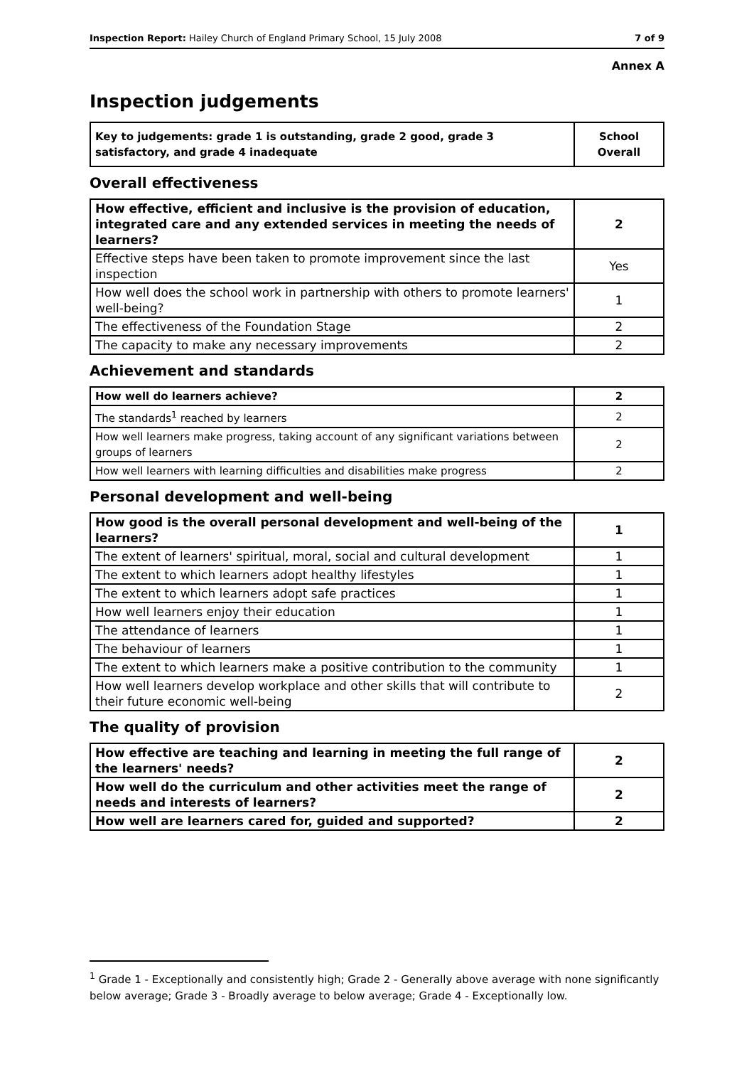Inspection Report: Hailey Church of England Primary School, 15 July 2008 7 of 9
Annex A
Inspection judgements
| Key to judgements: grade 1 is outstanding, grade 2 good, grade 3 satisfactory, and grade 4 inadequate | School Overall |
Overall effectiveness
| How effective, efficient and inclusive is the provision of education, integrated care and any extended services in meeting the needs of learners? | 2 |
| Effective steps have been taken to promote improvement since the last inspection | Yes |
| How well does the school work in partnership with others to promote learners' well-being? | 1 |
| The effectiveness of the Foundation Stage | 2 |
| The capacity to make any necessary improvements | 2 |
Achievement and standards
| How well do learners achieve? | 2 |
| The standards<sup>1</sup> reached by learners | 2 |
| How well learners make progress, taking account of any significant variations between groups of learners | 2 |
| How well learners with learning difficulties and disabilities make progress | 2 |
Personal development and well-being
| How good is the overall personal development and well-being of the learners? | 1 |
| The extent of learners' spiritual, moral, social and cultural development | 1 |
| The extent to which learners adopt healthy lifestyles | 1 |
| The extent to which learners adopt safe practices | 1 |
| How well learners enjoy their education | 1 |
| The attendance of learners | 1 |
| The behaviour of learners | 1 |
| The extent to which learners make a positive contribution to the community | 1 |
| How well learners develop workplace and other skills that will contribute to their future economic well-being | 2 |
The quality of provision
| How effective are teaching and learning in meeting the full range of the learners' needs? | 2 |
| How well do the curriculum and other activities meet the range of needs and interests of learners? | 2 |
| How well are learners cared for, guided and supported? | 2 |
<sup>1</sup> Grade 1 - Exceptionally and consistently high; Grade 2 - Generally above average with none significantly below average; Grade 3 - Broadly average to below average; Grade 4 - Exceptionally low.